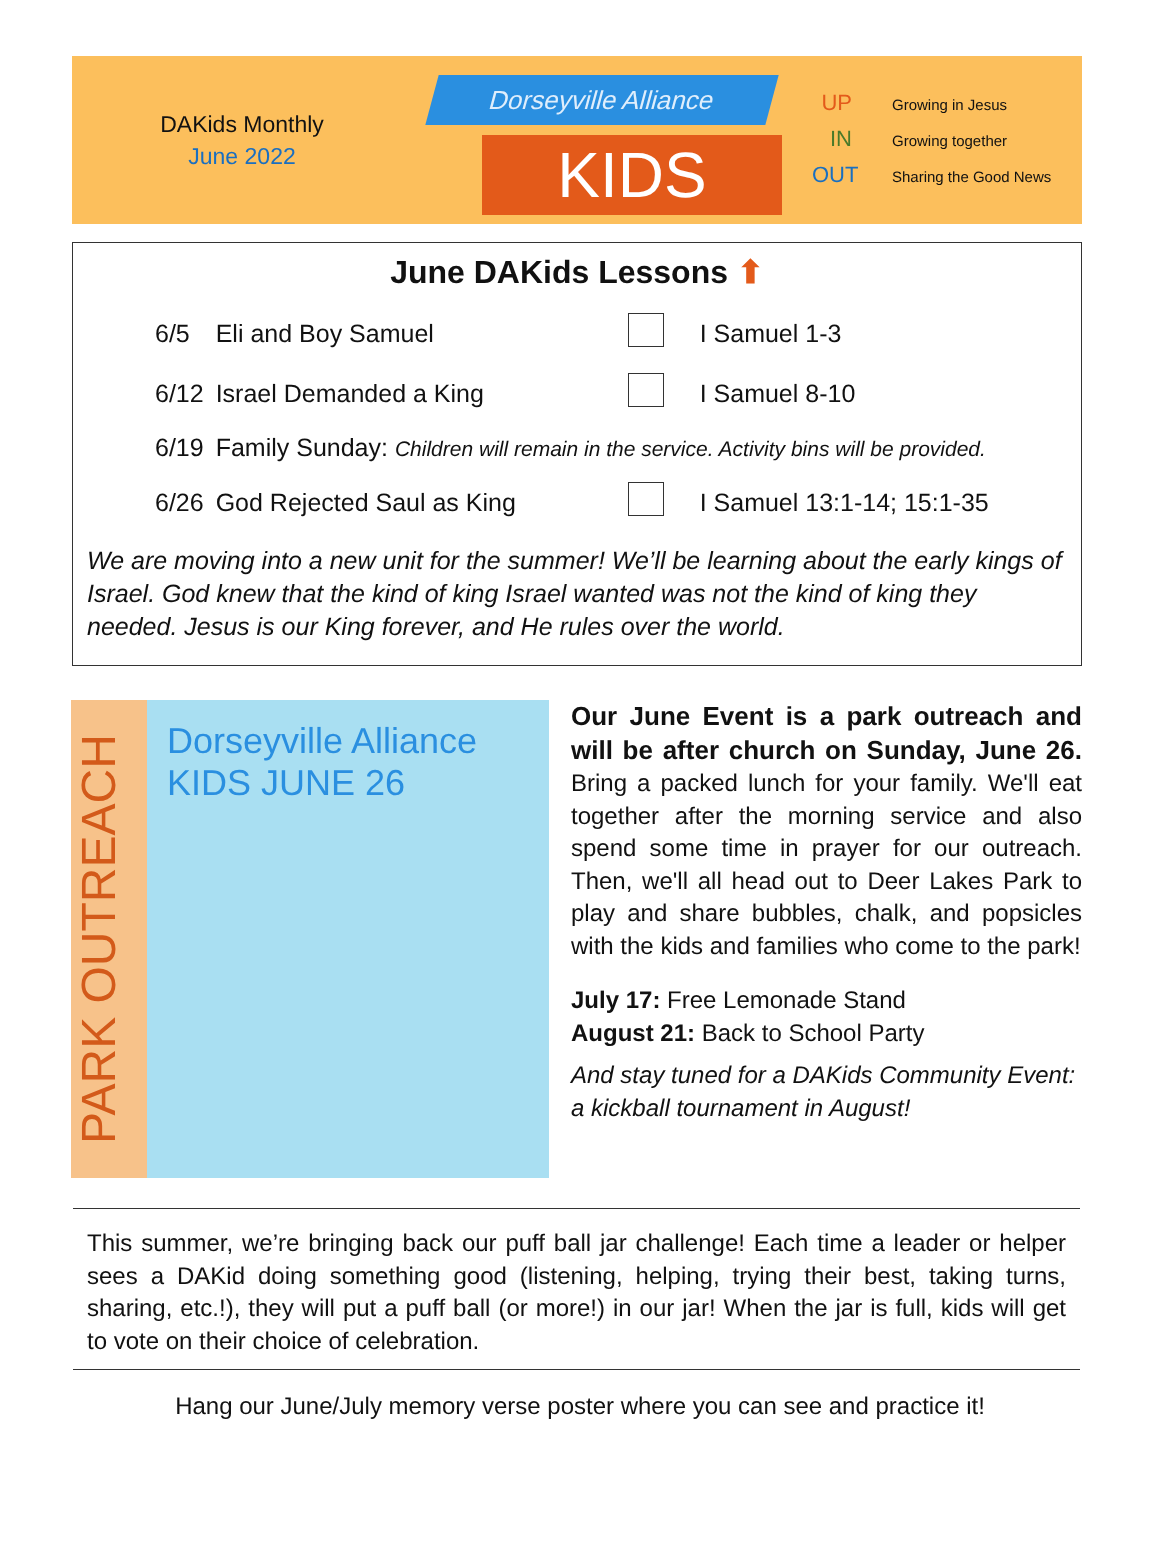DAKids Monthly
June 2022
Dorseyville Alliance
KIDS
UP Growing in Jesus
IN Growing together
OUT Sharing the Good News
June DAKids Lessons ⬆
| 6/5 | Eli and Boy Samuel | | I Samuel 1-3 |
| 6/12 | Israel Demanded a King | | I Samuel 8-10 |
| 6/19 | Family Sunday: Children will remain in the service. Activity bins will be provided. | | |
| 6/26 | God Rejected Saul as King | | I Samuel 13:1-14; 15:1-35 |
We are moving into a new unit for the summer! We’ll be learning about the early kings of Israel. God knew that the kind of king Israel wanted was not the kind of king they needed. Jesus is our King forever, and He rules over the world.
PARK OUTREACH
Dorseyville Alliance KIDS JUNE 26
Our June Event is a park outreach and will be after church on Sunday, June 26. Bring a packed lunch for your family. We'll eat together after the morning service and also spend some time in prayer for our outreach. Then, we'll all head out to Deer Lakes Park to play and share bubbles, chalk, and popsicles with the kids and families who come to the park!
July 17: Free Lemonade Stand
August 21: Back to School Party
And stay tuned for a DAKids Community Event: a kickball tournament in August!
This summer, we’re bringing back our puff ball jar challenge! Each time a leader or helper sees a DAKid doing something good (listening, helping, trying their best, taking turns, sharing, etc.!), they will put a puff ball (or more!) in our jar! When the jar is full, kids will get to vote on their choice of celebration.
Hang our June/July memory verse poster where you can see and practice it!